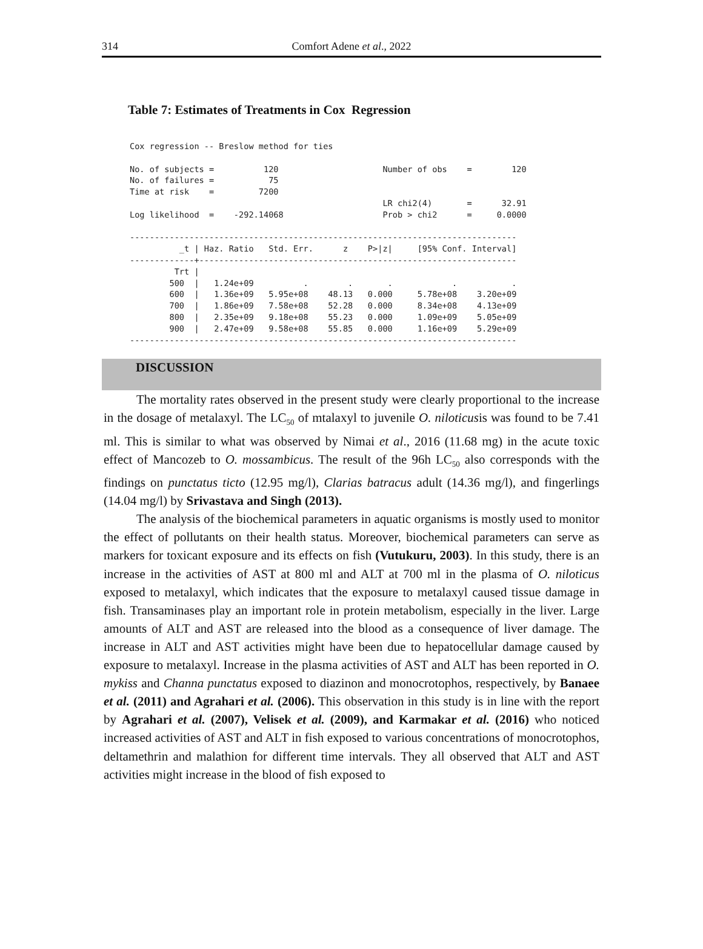314
Comfort Adene et al., 2022
Table 7: Estimates of Treatments in Cox Regression
Cox regression -- Breslow method for ties

No. of subjects =          120                     Number of obs    =        120
No. of failures =           75
Time at risk    =         7200
                                                   LR chi2(4)       =      32.91
Log likelihood  =    -292.14068                    Prob > chi2      =     0.0000

------------------------------------------------------------------------------
          _t | Haz. Ratio   Std. Err.      z    P>|z|     [95% Conf. Interval]
-------------+----------------------------------------------------------------
         Trt |
        500  |   1.24e+09          .        .       .            .           .
        600  |   1.36e+09   5.95e+08    48.13   0.000     5.78e+08    3.20e+09
        700  |   1.86e+09   7.58e+08    52.28   0.000     8.34e+08    4.13e+09
        800  |   2.35e+09   9.18e+08    55.23   0.000     1.09e+09    5.05e+09
        900  |   2.47e+09   9.58e+08    55.85   0.000     1.16e+09    5.29e+09
------------------------------------------------------------------------------
DISCUSSION
The mortality rates observed in the present study were clearly proportional to the increase in the dosage of metalaxyl. The LC<sub>50</sub> of mtalaxyl to juvenile O. niloticusis was found to be 7.41 ml. This is similar to what was observed by Nimai et al., 2016 (11.68 mg) in the acute toxic effect of Mancozeb to O. mossambicus. The result of the 96h LC<sub>50</sub> also corresponds with the findings on punctatus ticto (12.95 mg/l), Clarias batracus adult (14.36 mg/l), and fingerlings (14.04 mg/l) by Srivastava and Singh (2013).
The analysis of the biochemical parameters in aquatic organisms is mostly used to monitor the effect of pollutants on their health status. Moreover, biochemical parameters can serve as markers for toxicant exposure and its effects on fish (Vutukuru, 2003). In this study, there is an increase in the activities of AST at 800 ml and ALT at 700 ml in the plasma of O. niloticus exposed to metalaxyl, which indicates that the exposure to metalaxyl caused tissue damage in fish. Transaminases play an important role in protein metabolism, especially in the liver. Large amounts of ALT and AST are released into the blood as a consequence of liver damage. The increase in ALT and AST activities might have been due to hepatocellular damage caused by exposure to metalaxyl. Increase in the plasma activities of AST and ALT has been reported in O. mykiss and Channa punctatus exposed to diazinon and monocrotophos, respectively, by Banaee et al. (2011) and Agrahari et al. (2006). This observation in this study is in line with the report by Agrahari et al. (2007), Velisek et al. (2009), and Karmakar et al. (2016) who noticed increased activities of AST and ALT in fish exposed to various concentrations of monocrotophos, deltamethrin and malathion for different time intervals. They all observed that ALT and AST activities might increase in the blood of fish exposed to